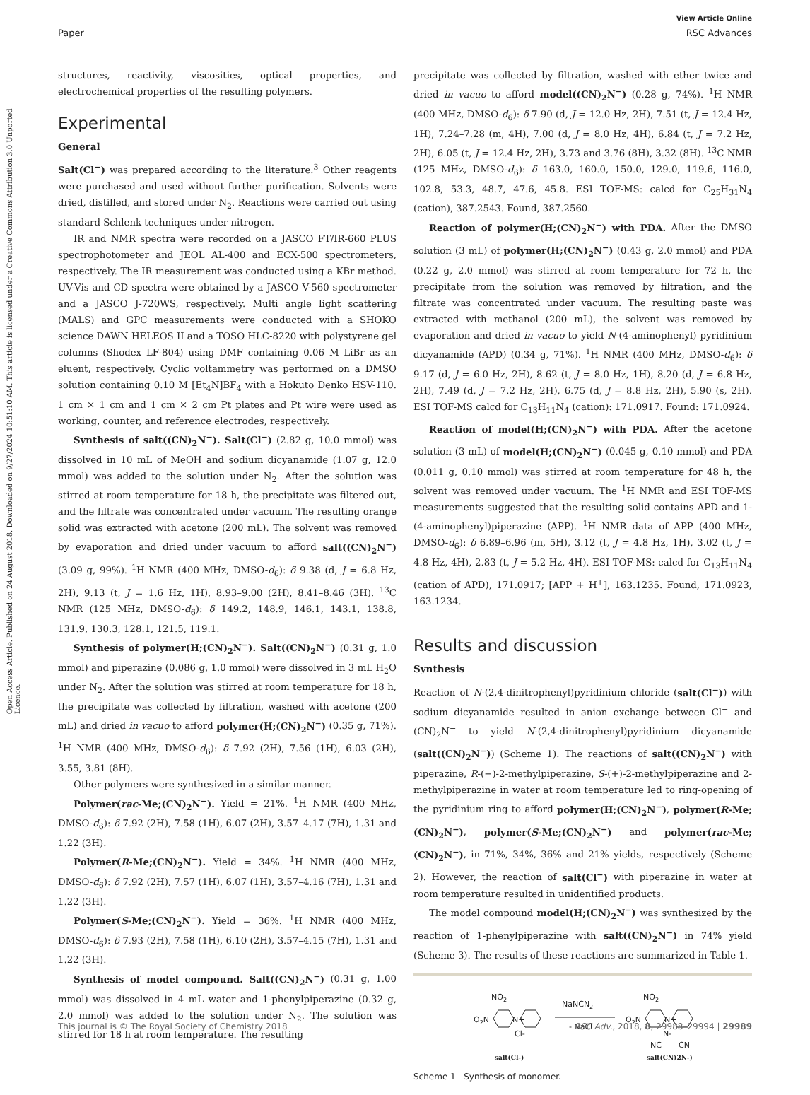View Article Online
Paper RSC Advances
Open Access Article. Published on 24 August 2018. Downloaded on 9/27/2024 10:51:10 AM. This article is licensed under a Creative Commons Attribution 3.0 Unported Licence.
structures, reactivity, viscosities, optical properties, and electrochemical properties of the resulting polymers.
Experimental
General
Salt(Cl<sup>−</sup>) was prepared according to the literature.<sup>3</sup> Other reagents were purchased and used without further purification. Solvents were dried, distilled, and stored under N<sub>2</sub>. Reactions were carried out using standard Schlenk techniques under nitrogen.
IR and NMR spectra were recorded on a JASCO FT/IR-660 PLUS spectrophotometer and JEOL AL-400 and ECX-500 spectrometers, respectively. The IR measurement was conducted using a KBr method. UV-Vis and CD spectra were obtained by a JASCO V-560 spectrometer and a JASCO J-720WS, respectively. Multi angle light scattering (MALS) and GPC measurements were conducted with a SHOKO science DAWN HELEOS II and a TOSO HLC-8220 with polystyrene gel columns (Shodex LF-804) using DMF containing 0.06 M LiBr as an eluent, respectively. Cyclic voltammetry was performed on a DMSO solution containing 0.10 M [Et<sub>4</sub>N]BF<sub>4</sub> with a Hokuto Denko HSV-110. 1 cm × 1 cm and 1 cm × 2 cm Pt plates and Pt wire were used as working, counter, and reference electrodes, respectively.
Synthesis of salt((CN)<sub>2</sub>N<sup>−</sup>). Salt(Cl<sup>−</sup>) (2.82 g, 10.0 mmol) was dissolved in 10 mL of MeOH and sodium dicyanamide (1.07 g, 12.0 mmol) was added to the solution under N<sub>2</sub>. After the solution was stirred at room temperature for 18 h, the precipitate was filtered out, and the filtrate was concentrated under vacuum. The resulting orange solid was extracted with acetone (200 mL). The solvent was removed by evaporation and dried under vacuum to afford salt((CN)<sub>2</sub>N<sup>−</sup>) (3.09 g, 99%). <sup>1</sup>H NMR (400 MHz, DMSO-d<sub>6</sub>): δ 9.38 (d, J = 6.8 Hz, 2H), 9.13 (t, J = 1.6 Hz, 1H), 8.93–9.00 (2H), 8.41–8.46 (3H). <sup>13</sup>C NMR (125 MHz, DMSO-d<sub>6</sub>): δ 149.2, 148.9, 146.1, 143.1, 138.8, 131.9, 130.3, 128.1, 121.5, 119.1.
Synthesis of polymer(H;(CN)<sub>2</sub>N<sup>−</sup>). Salt((CN)<sub>2</sub>N<sup>−</sup>) (0.31 g, 1.0 mmol) and piperazine (0.086 g, 1.0 mmol) were dissolved in 3 mL H<sub>2</sub>O under N<sub>2</sub>. After the solution was stirred at room temperature for 18 h, the precipitate was collected by filtration, washed with acetone (200 mL) and dried in vacuo to afford polymer(H;(CN)<sub>2</sub>N<sup>−</sup>) (0.35 g, 71%). <sup>1</sup>H NMR (400 MHz, DMSO-d<sub>6</sub>): δ 7.92 (2H), 7.56 (1H), 6.03 (2H), 3.55, 3.81 (8H).
Other polymers were synthesized in a similar manner.
Polymer(rac-Me;(CN)<sub>2</sub>N<sup>−</sup>). Yield = 21%. <sup>1</sup>H NMR (400 MHz, DMSO-d<sub>6</sub>): δ 7.92 (2H), 7.58 (1H), 6.07 (2H), 3.57–4.17 (7H), 1.31 and 1.22 (3H).
Polymer(R-Me;(CN)<sub>2</sub>N<sup>−</sup>). Yield = 34%. <sup>1</sup>H NMR (400 MHz, DMSO-d<sub>6</sub>): δ 7.92 (2H), 7.57 (1H), 6.07 (1H), 3.57–4.16 (7H), 1.31 and 1.22 (3H).
Polymer(S-Me;(CN)<sub>2</sub>N<sup>−</sup>). Yield = 36%. <sup>1</sup>H NMR (400 MHz, DMSO-d<sub>6</sub>): δ 7.93 (2H), 7.58 (1H), 6.10 (2H), 3.57–4.15 (7H), 1.31 and 1.22 (3H).
Synthesis of model compound. Salt((CN)<sub>2</sub>N<sup>−</sup>) (0.31 g, 1.00 mmol) was dissolved in 4 mL water and 1-phenylpiperazine (0.32 g, 2.0 mmol) was added to the solution under N<sub>2</sub>. The solution was stirred for 18 h at room temperature. The resulting
precipitate was collected by filtration, washed with ether twice and dried in vacuo to afford model((CN)<sub>2</sub>N<sup>−</sup>) (0.28 g, 74%). <sup>1</sup>H NMR (400 MHz, DMSO-d<sub>6</sub>): δ 7.90 (d, J = 12.0 Hz, 2H), 7.51 (t, J = 12.4 Hz, 1H), 7.24–7.28 (m, 4H), 7.00 (d, J = 8.0 Hz, 4H), 6.84 (t, J = 7.2 Hz, 2H), 6.05 (t, J = 12.4 Hz, 2H), 3.73 and 3.76 (8H), 3.32 (8H). <sup>13</sup>C NMR (125 MHz, DMSO-d<sub>6</sub>): δ 163.0, 160.0, 150.0, 129.0, 119.6, 116.0, 102.8, 53.3, 48.7, 47.6, 45.8. ESI TOF-MS: calcd for C<sub>25</sub>H<sub>31</sub>N<sub>4</sub> (cation), 387.2543. Found, 387.2560.
Reaction of polymer(H;(CN)<sub>2</sub>N<sup>−</sup>) with PDA. After the DMSO solution (3 mL) of polymer(H;(CN)<sub>2</sub>N<sup>−</sup>) (0.43 g, 2.0 mmol) and PDA (0.22 g, 2.0 mmol) was stirred at room temperature for 72 h, the precipitate from the solution was removed by filtration, and the filtrate was concentrated under vacuum. The resulting paste was extracted with methanol (200 mL), the solvent was removed by evaporation and dried in vacuo to yield N-(4-aminophenyl) pyridinium dicyanamide (APD) (0.34 g, 71%). <sup>1</sup>H NMR (400 MHz, DMSO-d<sub>6</sub>): δ 9.17 (d, J = 6.0 Hz, 2H), 8.62 (t, J = 8.0 Hz, 1H), 8.20 (d, J = 6.8 Hz, 2H), 7.49 (d, J = 7.2 Hz, 2H), 6.75 (d, J = 8.8 Hz, 2H), 5.90 (s, 2H). ESI TOF-MS calcd for C<sub>13</sub>H<sub>11</sub>N<sub>4</sub> (cation): 171.0917. Found: 171.0924.
Reaction of model(H;(CN)<sub>2</sub>N<sup>−</sup>) with PDA. After the acetone solution (3 mL) of model(H;(CN)<sub>2</sub>N<sup>−</sup>) (0.045 g, 0.10 mmol) and PDA (0.011 g, 0.10 mmol) was stirred at room temperature for 48 h, the solvent was removed under vacuum. The <sup>1</sup>H NMR and ESI TOF-MS measurements suggested that the resulting solid contains APD and 1-(4-aminophenyl)piperazine (APP). <sup>1</sup>H NMR data of APP (400 MHz, DMSO-d<sub>6</sub>): δ 6.89–6.96 (m, 5H), 3.12 (t, J = 4.8 Hz, 1H), 3.02 (t, J = 4.8 Hz, 4H), 2.83 (t, J = 5.2 Hz, 4H). ESI TOF-MS: calcd for C<sub>13</sub>H<sub>11</sub>N<sub>4</sub> (cation of APD), 171.0917; [APP + H<sup>+</sup>], 163.1235. Found, 171.0923, 163.1234.
Results and discussion
Synthesis
Reaction of N-(2,4-dinitrophenyl)pyridinium chloride (salt(Cl<sup>−</sup>)) with sodium dicyanamide resulted in anion exchange between Cl<sup>−</sup> and (CN)<sub>2</sub>N<sup>−</sup> to yield N-(2,4-dinitrophenyl)pyridinium dicyanamide (salt((CN)<sub>2</sub>N<sup>−</sup>)) (Scheme 1). The reactions of salt((CN)<sub>2</sub>N<sup>−</sup>) with piperazine, R-(−)-2-methylpiperazine, S-(+)-2-methylpiperazine and 2-methylpiperazine in water at room temperature led to ring-opening of the pyridinium ring to afford polymer(H;(CN)<sub>2</sub>N<sup>−</sup>), polymer(R-Me;(CN)<sub>2</sub>N<sup>−</sup>), polymer(S-Me;(CN)<sub>2</sub>N<sup>−</sup>) and polymer(rac-Me;(CN)<sub>2</sub>N<sup>−</sup>), in 71%, 34%, 36% and 21% yields, respectively (Scheme 2). However, the reaction of salt(Cl<sup>−</sup>) with piperazine in water at room temperature resulted in unidentified products.
The model compound model(H;(CN)<sub>2</sub>N<sup>−</sup>) was synthesized by the reaction of 1-phenylpiperazine with salt((CN)<sub>2</sub>N<sup>−</sup>) in 74% yield (Scheme 3). The results of these reactions are summarized in Table 1.
NO2
O2N
N+
Cl-
NaNCN2
- NaCl
NO2
O2N
N+
N-
NC
CN
salt(Cl-)
salt(CN)2N-)
Scheme 1 Synthesis of monomer.
This journal is © The Royal Society of Chemistry 2018 RSC Adv., 2018, 8, 29988–29994 | 29989